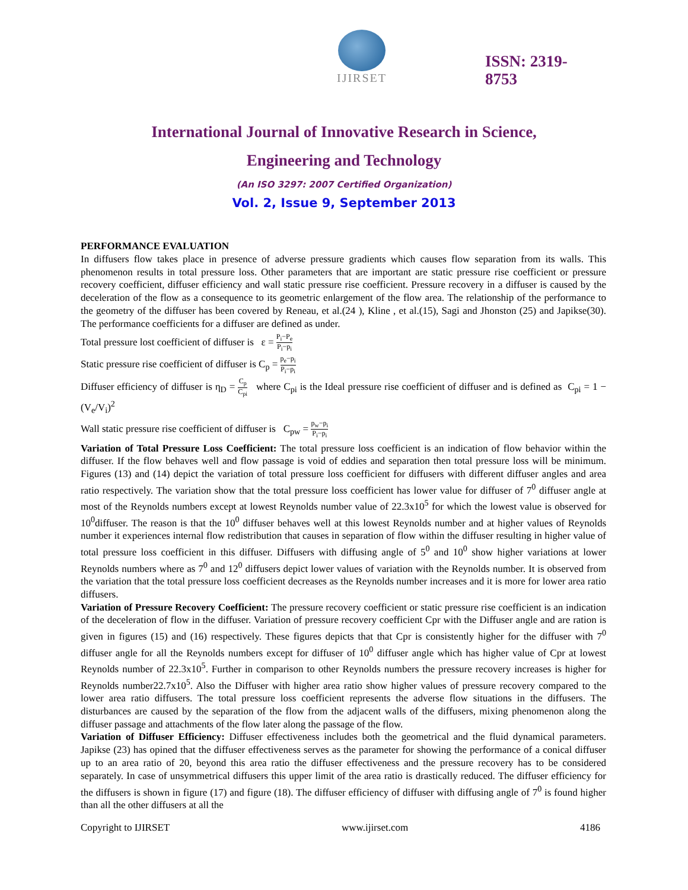IJIRSET
ISSN: 2319-
8753
International Journal of Innovative Research in Science,
Engineering and Technology
(An ISO 3297: 2007 Certified Organization)
Vol. 2, Issue 9, September 2013
PERFORMANCE EVALUATION
In diffusers flow takes place in presence of adverse pressure gradients which causes flow separation from its walls. This phenomenon results in total pressure loss. Other parameters that are important are static pressure rise coefficient or pressure recovery coefficient, diffuser efficiency and wall static pressure rise coefficient. Pressure recovery in a diffuser is caused by the deceleration of the flow as a consequence to its geometric enlargement of the flow area. The relationship of the performance to the geometry of the diffuser has been covered by Reneau, et al.(24 ), Kline , et al.(15), Sagi and Jhonston (25) and Japikse(30). The performance coefficients for a diffuser are defined as under.
Total pressure lost coefficient of diffuser is ε = P<sub>i</sub>−P<sub>e</sub> P<sub>i</sub>−p<sub>i</sub>
Static pressure rise coefficient of diffuser is C<sub>p</sub> = p<sub>e</sub>−p<sub>i</sub> P<sub>i</sub>−p<sub>i</sub>
Diffuser efficiency of diffuser is η<sub>D</sub> = C<sub>p</sub> C<sub>pi</sub> where C<sub>pi</sub> is the Ideal pressure rise coefficient of diffuser and is defined as C<sub>pi</sub> = 1 − (V<sub>e</sub>/V<sub>i</sub>)<sup>2</sup>
Wall static pressure rise coefficient of diffuser is C<sub>pw</sub> = p<sub>w</sub>−p<sub>i</sub> P<sub>i</sub>−p<sub>i</sub>
Variation of Total Pressure Loss Coefficient: The total pressure loss coefficient is an indication of flow behavior within the diffuser. If the flow behaves well and flow passage is void of eddies and separation then total pressure loss will be minimum. Figures (13) and (14) depict the variation of total pressure loss coefficient for diffusers with different diffuser angles and area ratio respectively. The variation show that the total pressure loss coefficient has lower value for diffuser of 7<sup>0</sup> diffuser angle at most of the Reynolds numbers except at lowest Reynolds number value of 22.3x10<sup>5</sup> for which the lowest value is observed for 10<sup>0</sup>diffuser. The reason is that the 10<sup>0</sup> diffuser behaves well at this lowest Reynolds number and at higher values of Reynolds number it experiences internal flow redistribution that causes in separation of flow within the diffuser resulting in higher value of total pressure loss coefficient in this diffuser. Diffusers with diffusing angle of 5<sup>0</sup> and 10<sup>0</sup> show higher variations at lower Reynolds numbers where as 7<sup>0</sup> and 12<sup>0</sup> diffusers depict lower values of variation with the Reynolds number. It is observed from the variation that the total pressure loss coefficient decreases as the Reynolds number increases and it is more for lower area ratio diffusers.
Variation of Pressure Recovery Coefficient: The pressure recovery coefficient or static pressure rise coefficient is an indication of the deceleration of flow in the diffuser. Variation of pressure recovery coefficient Cpr with the Diffuser angle and are ration is given in figures (15) and (16) respectively. These figures depicts that that Cpr is consistently higher for the diffuser with 7<sup>0</sup> diffuser angle for all the Reynolds numbers except for diffuser of 10<sup>0</sup> diffuser angle which has higher value of Cpr at lowest Reynolds number of 22.3x10<sup>5</sup>. Further in comparison to other Reynolds numbers the pressure recovery increases is higher for Reynolds number22.7x10<sup>5</sup>. Also the Diffuser with higher area ratio show higher values of pressure recovery compared to the lower area ratio diffusers. The total pressure loss coefficient represents the adverse flow situations in the diffusers. The disturbances are caused by the separation of the flow from the adjacent walls of the diffusers, mixing phenomenon along the diffuser passage and attachments of the flow later along the passage of the flow.
Variation of Diffuser Efficiency: Diffuser effectiveness includes both the geometrical and the fluid dynamical parameters. Japikse (23) has opined that the diffuser effectiveness serves as the parameter for showing the performance of a conical diffuser up to an area ratio of 20, beyond this area ratio the diffuser effectiveness and the pressure recovery has to be considered separately. In case of unsymmetrical diffusers this upper limit of the area ratio is drastically reduced. The diffuser efficiency for the diffusers is shown in figure (17) and figure (18). The diffuser efficiency of diffuser with diffusing angle of 7<sup>0</sup> is found higher than all the other diffusers at all the
Copyright to IJIRSET www.ijirset.com 4186